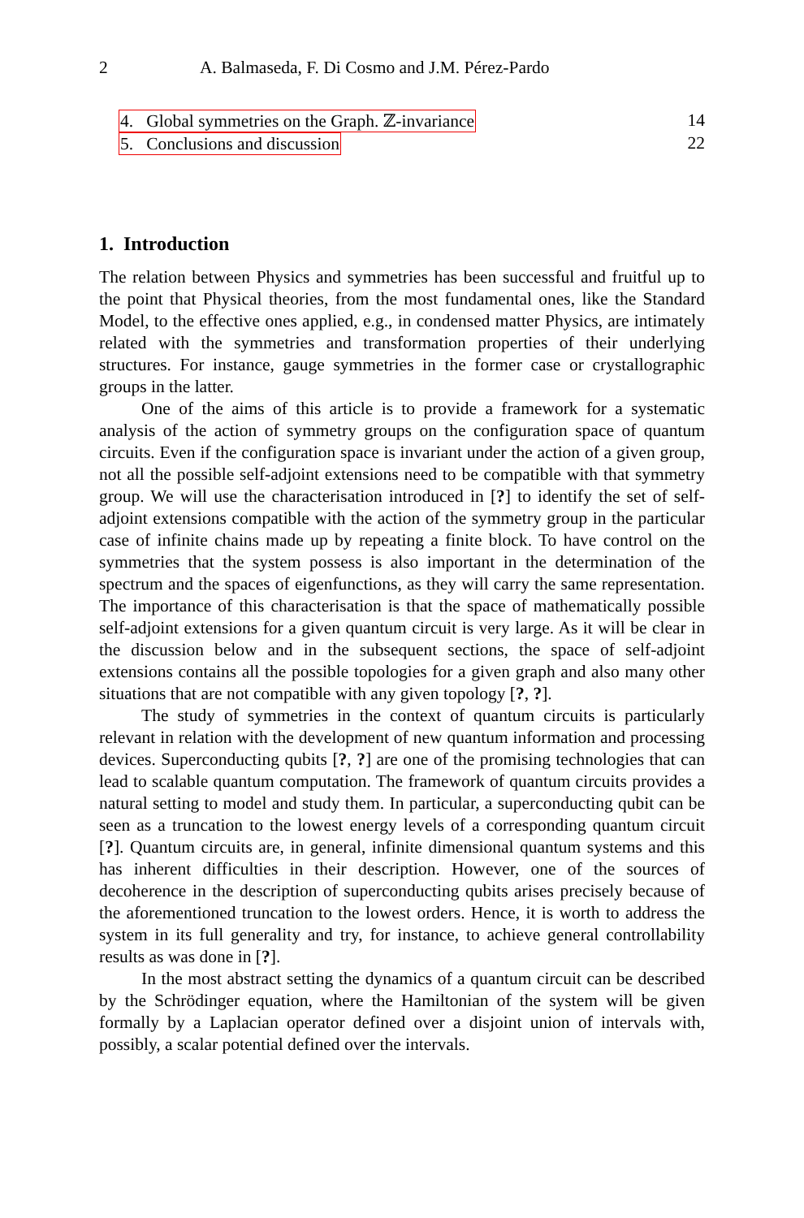2 A. Balmaseda, F. Di Cosmo and J.M. Pérez-Pardo
4. Global symmetries on the Graph. ℤ-invariance 14
5. Conclusions and discussion 22
1. Introduction
The relation between Physics and symmetries has been successful and fruitful up to the point that Physical theories, from the most fundamental ones, like the Standard Model, to the effective ones applied, e.g., in condensed matter Physics, are intimately related with the symmetries and transformation properties of their underlying structures. For instance, gauge symmetries in the former case or crystallographic groups in the latter.
One of the aims of this article is to provide a framework for a systematic analysis of the action of symmetry groups on the configuration space of quantum circuits. Even if the configuration space is invariant under the action of a given group, not all the possible self-adjoint extensions need to be compatible with that symmetry group. We will use the characterisation introduced in [?] to identify the set of self-adjoint extensions compatible with the action of the symmetry group in the particular case of infinite chains made up by repeating a finite block. To have control on the symmetries that the system possess is also important in the determination of the spectrum and the spaces of eigenfunctions, as they will carry the same representation. The importance of this characterisation is that the space of mathematically possible self-adjoint extensions for a given quantum circuit is very large. As it will be clear in the discussion below and in the subsequent sections, the space of self-adjoint extensions contains all the possible topologies for a given graph and also many other situations that are not compatible with any given topology [?, ?].
The study of symmetries in the context of quantum circuits is particularly relevant in relation with the development of new quantum information and processing devices. Superconducting qubits [?, ?] are one of the promising technologies that can lead to scalable quantum computation. The framework of quantum circuits provides a natural setting to model and study them. In particular, a superconducting qubit can be seen as a truncation to the lowest energy levels of a corresponding quantum circuit [?]. Quantum circuits are, in general, infinite dimensional quantum systems and this has inherent difficulties in their description. However, one of the sources of decoherence in the description of superconducting qubits arises precisely because of the aforementioned truncation to the lowest orders. Hence, it is worth to address the system in its full generality and try, for instance, to achieve general controllability results as was done in [?].
In the most abstract setting the dynamics of a quantum circuit can be described by the Schrödinger equation, where the Hamiltonian of the system will be given formally by a Laplacian operator defined over a disjoint union of intervals with, possibly, a scalar potential defined over the intervals.